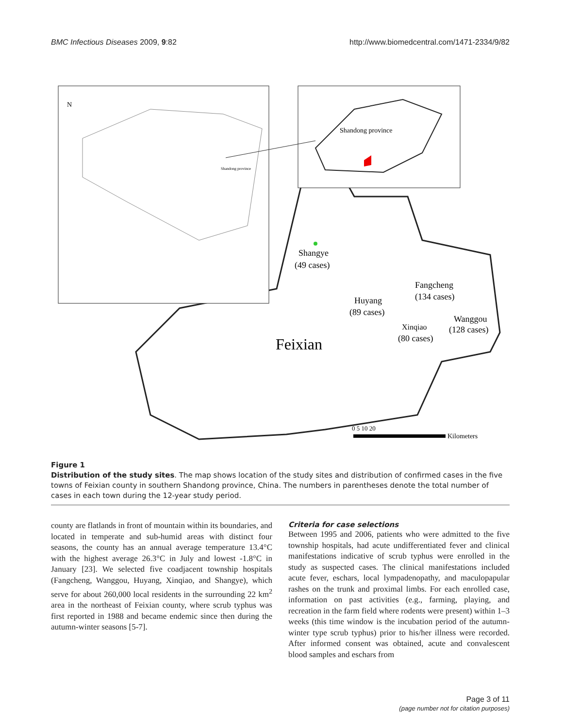BMC Infectious Diseases 2009, 9:82 http://www.biomedcentral.com/1471-2334/9/82
N
Shandong province
Shandong province
Shangye
(49 cases)
Fangcheng
(134 cases)
Huyang
(89 cases)
Wanggou
(128 cases)
Xinqiao
(80 cases)
Feixian
0 5 10 20
Kilometers
Figure 1
Distribution of the study sites. The map shows location of the study sites and distribution of confirmed cases in the five towns of Feixian county in southern Shandong province, China. The numbers in parentheses denote the total number of cases in each town during the 12-year study period.
county are flatlands in front of mountain within its boundaries, and located in temperate and sub-humid areas with distinct four seasons, the county has an annual average temperature 13.4°C with the highest average 26.3°C in July and lowest -1.8°C in January [23]. We selected five coadjacent township hospitals (Fangcheng, Wanggou, Huyang, Xinqiao, and Shangye), which serve for about 260,000 local residents in the surrounding 22 km<sup>2</sup> area in the northeast of Feixian county, where scrub typhus was first reported in 1988 and became endemic since then during the autumn-winter seasons [5-7].
Criteria for case selections
Between 1995 and 2006, patients who were admitted to the five township hospitals, had acute undifferentiated fever and clinical manifestations indicative of scrub typhus were enrolled in the study as suspected cases. The clinical manifestations included acute fever, eschars, local lympadenopathy, and maculopapular rashes on the trunk and proximal limbs. For each enrolled case, information on past activities (e.g., farming, playing, and recreation in the farm field where rodents were present) within 1–3 weeks (this time window is the incubation period of the autumn-winter type scrub typhus) prior to his/her illness were recorded. After informed consent was obtained, acute and convalescent blood samples and eschars from
Page 3 of 11
(page number not for citation purposes)